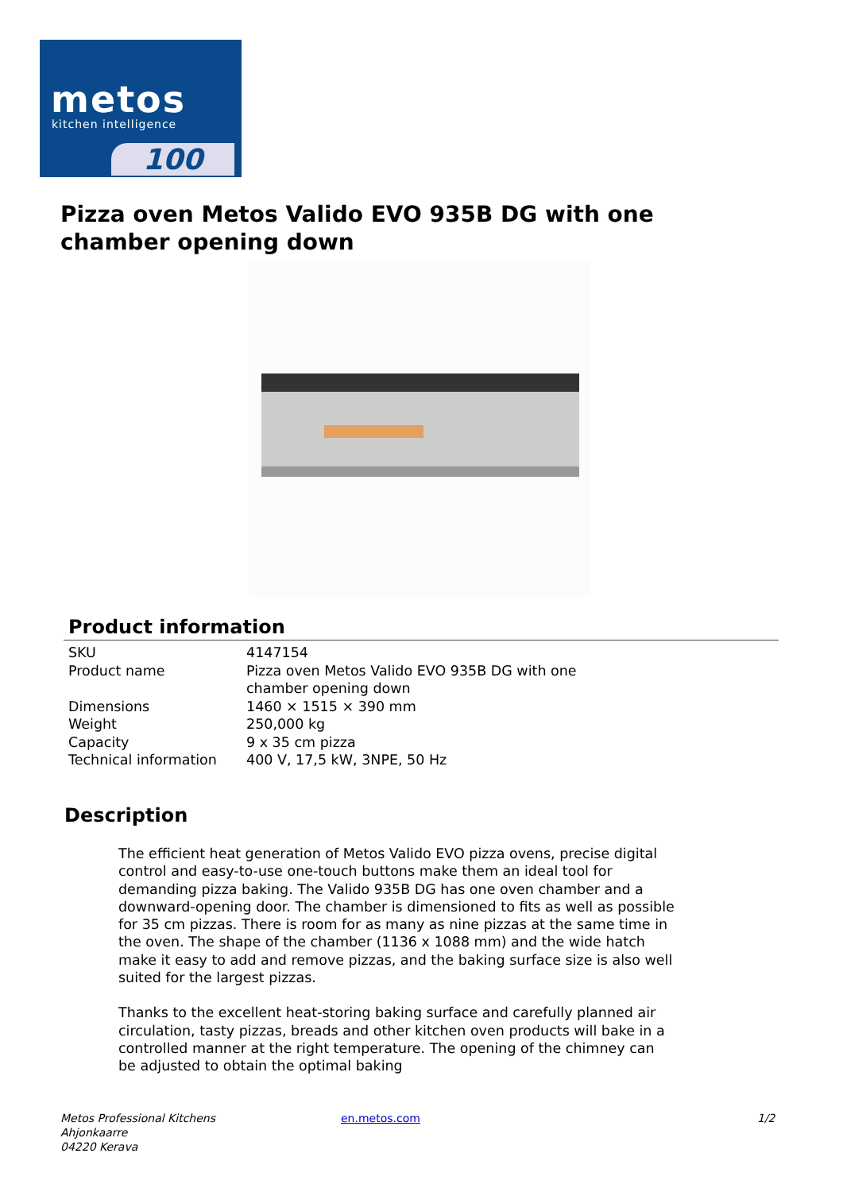metos
kitchen intelligence
100
Pizza oven Metos Valido EVO 935B DG with one chamber opening down
Product information
| SKU | 4147154 |
| Product name | Pizza oven Metos Valido EVO 935B DG with one chamber opening down |
| Dimensions | 1460 × 1515 × 390 mm |
| Weight | 250,000 kg |
| Capacity | 9 x 35 cm pizza |
| Technical information | 400 V, 17,5 kW, 3NPE, 50 Hz |
Description
The efficient heat generation of Metos Valido EVO pizza ovens, precise digital control and easy-to-use one-touch buttons make them an ideal tool for demanding pizza baking. The Valido 935B DG has one oven chamber and a downward-opening door. The chamber is dimensioned to fits as well as possible for 35 cm pizzas. There is room for as many as nine pizzas at the same time in the oven. The shape of the chamber (1136 x 1088 mm) and the wide hatch make it easy to add and remove pizzas, and the baking surface size is also well suited for the largest pizzas.
Thanks to the excellent heat-storing baking surface and carefully planned air circulation, tasty pizzas, breads and other kitchen oven products will bake in a controlled manner at the right temperature. The opening of the chimney can be adjusted to obtain the optimal baking
Metos Professional Kitchens
Ahjonkaarre
04220 Kerava
en.metos.com 1/2